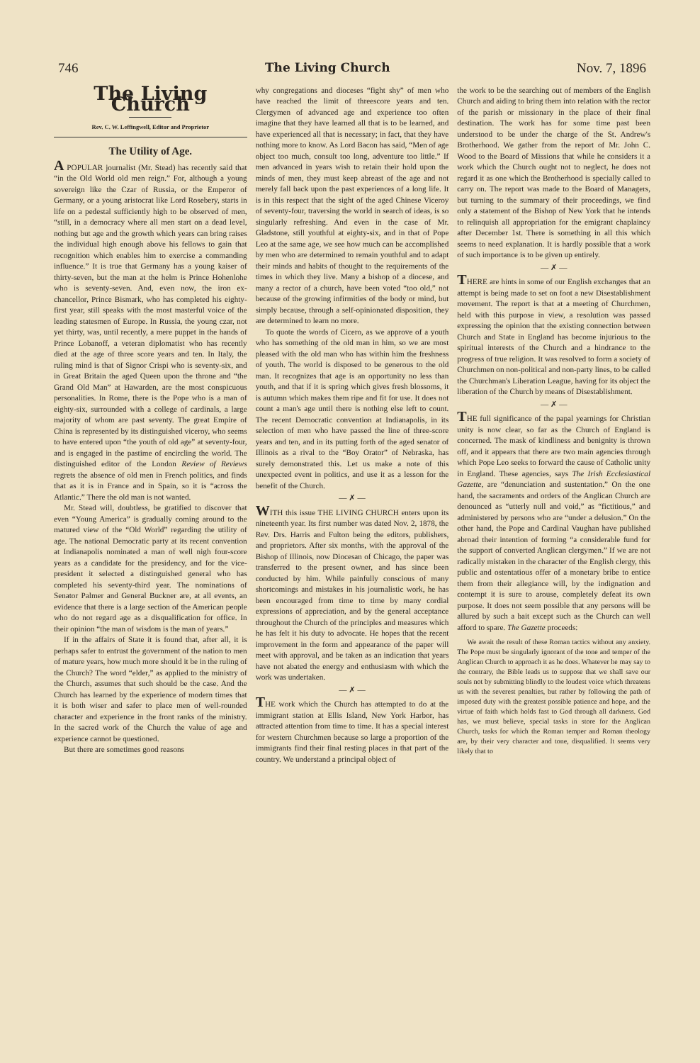746 The Living Church Nov. 7, 1896
The Living Church
Rev. C. W. Leffingwell, Editor and Proprietor
The Utility of Age.
A POPULAR journalist (Mr. Stead) has recently said that “in the Old World old men reign.” For, although a young sovereign like the Czar of Russia, or the Emperor of Germany, or a young aristocrat like Lord Rosebery, starts in life on a pedestal sufficiently high to be observed of men, “still, in a democracy where all men start on a dead level, nothing but age and the growth which years can bring raises the individual high enough above his fellows to gain that recognition which enables him to exercise a commanding influence.” It is true that Germany has a young kaiser of thirty-seven, but the man at the helm is Prince Hohenlohe who is seventy-seven. And, even now, the iron ex-chancellor, Prince Bismark, who has completed his eighty-first year, still speaks with the most masterful voice of the leading statesmen of Europe. In Russia, the young czar, not yet thirty, was, until recently, a mere puppet in the hands of Prince Lobanoff, a veteran diplomatist who has recently died at the age of three score years and ten. In Italy, the ruling mind is that of Signor Crispi who is seventy-six, and in Great Britain the aged Queen upon the throne and “the Grand Old Man” at Hawarden, are the most conspicuous personalities. In Rome, there is the Pope who is a man of eighty-six, surrounded with a college of cardinals, a large majority of whom are past seventy. The great Empire of China is represented by its distinguished viceroy, who seems to have entered upon “the youth of old age” at seventy-four, and is engaged in the pastime of encircling the world. The distinguished editor of the London Review of Reviews regrets the absence of old men in French politics, and finds that as it is in France and in Spain, so it is “across the Atlantic.” There the old man is not wanted.
Mr. Stead will, doubtless, be gratified to discover that even “Young America” is gradually coming around to the matured view of the “Old World” regarding the utility of age. The national Democratic party at its recent convention at Indianapolis nominated a man of well nigh four-score years as a candidate for the presidency, and for the vice-president it selected a distinguished general who has completed his seventy-third year. The nominations of Senator Palmer and General Buckner are, at all events, an evidence that there is a large section of the American people who do not regard age as a disqualification for office. In their opinion “the man of wisdom is the man of years.”
If in the affairs of State it is found that, after all, it is perhaps safer to entrust the government of the nation to men of mature years, how much more should it be in the ruling of the Church? The word “elder,” as applied to the ministry of the Church, assumes that such should be the case. And the Church has learned by the experience of modern times that it is both wiser and safer to place men of well-rounded character and experience in the front ranks of the ministry. In the sacred work of the Church the value of age and experience cannot be questioned.
But there are sometimes good reasons
why congregations and dioceses “fight shy” of men who have reached the limit of threescore years and ten. Clergymen of advanced age and experience too often imagine that they have learned all that is to be learned, and have experienced all that is necessary; in fact, that they have nothing more to know. As Lord Bacon has said, “Men of age object too much, consult too long, adventure too little.” If men advanced in years wish to retain their hold upon the minds of men, they must keep abreast of the age and not merely fall back upon the past experiences of a long life. It is in this respect that the sight of the aged Chinese Viceroy of seventy-four, traversing the world in search of ideas, is so singularly refreshing. And even in the case of Mr. Gladstone, still youthful at eighty-six, and in that of Pope Leo at the same age, we see how much can be accomplished by men who are determined to remain youthful and to adapt their minds and habits of thought to the requirements of the times in which they live. Many a bishop of a diocese, and many a rector of a church, have been voted “too old,” not because of the growing infirmities of the body or mind, but simply because, through a self-opinionated disposition, they are determined to learn no more.
To quote the words of Cicero, as we approve of a youth who has something of the old man in him, so we are most pleased with the old man who has within him the freshness of youth. The world is disposed to be generous to the old man. It recognizes that age is an opportunity no less than youth, and that if it is spring which gives fresh blossoms, it is autumn which makes them ripe and fit for use. It does not count a man's age until there is nothing else left to count. The recent Democratic convention at Indianapolis, in its selection of men who have passed the line of three-score years and ten, and in its putting forth of the aged senator of Illinois as a rival to the “Boy Orator” of Nebraska, has surely demonstrated this. Let us make a note of this unexpected event in politics, and use it as a lesson for the benefit of the Church.
— ✗ —
WITH this issue THE LIVING CHURCH enters upon its nineteenth year. Its first number was dated Nov. 2, 1878, the Rev. Drs. Harris and Fulton being the editors, publishers, and proprietors. After six months, with the approval of the Bishop of Illinois, now Diocesan of Chicago, the paper was transferred to the present owner, and has since been conducted by him. While painfully conscious of many shortcomings and mistakes in his journalistic work, he has been encouraged from time to time by many cordial expressions of appreciation, and by the general acceptance throughout the Church of the principles and measures which he has felt it his duty to advocate. He hopes that the recent improvement in the form and appearance of the paper will meet with approval, and be taken as an indication that years have not abated the energy and enthusiasm with which the work was undertaken.
— ✗ —
THE work which the Church has attempted to do at the immigrant station at Ellis Island, New York Harbor, has attracted attention from time to time. It has a special interest for western Churchmen because so large a proportion of the immigrants find their final resting places in that part of the country. We understand a principal object of
the work to be the searching out of members of the English Church and aiding to bring them into relation with the rector of the parish or missionary in the place of their final destination. The work has for some time past been understood to be under the charge of the St. Andrew's Brotherhood. We gather from the report of Mr. John C. Wood to the Board of Missions that while he considers it a work which the Church ought not to neglect, he does not regard it as one which the Brotherhood is specially called to carry on. The report was made to the Board of Managers, but turning to the summary of their proceedings, we find only a statement of the Bishop of New York that he intends to relinquish all appropriation for the emigrant chaplaincy after December 1st. There is something in all this which seems to need explanation. It is hardly possible that a work of such importance is to be given up entirely.
— ✗ —
THERE are hints in some of our English exchanges that an attempt is being made to set on foot a new Disestablishment movement. The report is that at a meeting of Churchmen, held with this purpose in view, a resolution was passed expressing the opinion that the existing connection between Church and State in England has become injurious to the spiritual interests of the Church and a hindrance to the progress of true religion. It was resolved to form a society of Churchmen on non-political and non-party lines, to be called the Churchman's Liberation League, having for its object the liberation of the Church by means of Disestablishment.
— ✗ —
THE full significance of the papal yearnings for Christian unity is now clear, so far as the Church of England is concerned. The mask of kindliness and benignity is thrown off, and it appears that there are two main agencies through which Pope Leo seeks to forward the cause of Catholic unity in England. These agencies, says The Irish Ecclesiastical Gazette, are “denunciation and sustentation.” On the one hand, the sacraments and orders of the Anglican Church are denounced as “utterly null and void,” as “fictitious,” and administered by persons who are “under a delusion.” On the other hand, the Pope and Cardinal Vaughan have published abroad their intention of forming “a considerable fund for the support of converted Anglican clergymen.” If we are not radically mistaken in the character of the English clergy, this public and ostentatious offer of a monetary bribe to entice them from their allegiance will, by the indignation and contempt it is sure to arouse, completely defeat its own purpose. It does not seem possible that any persons will be allured by such a bait except such as the Church can well afford to spare. The Gazette proceeds:
We await the result of these Roman tactics without any anxiety. The Pope must be singularly ignorant of the tone and temper of the Anglican Church to approach it as he does. Whatever he may say to the contrary, the Bible leads us to suppose that we shall save our souls not by submitting blindly to the loudest voice which threatens us with the severest penalties, but rather by following the path of imposed duty with the greatest possible patience and hope, and the virtue of faith which holds fast to God through all darkness. God has, we must believe, special tasks in store for the Anglican Church, tasks for which the Roman temper and Roman theology are, by their very character and tone, disqualified. It seems very likely that to